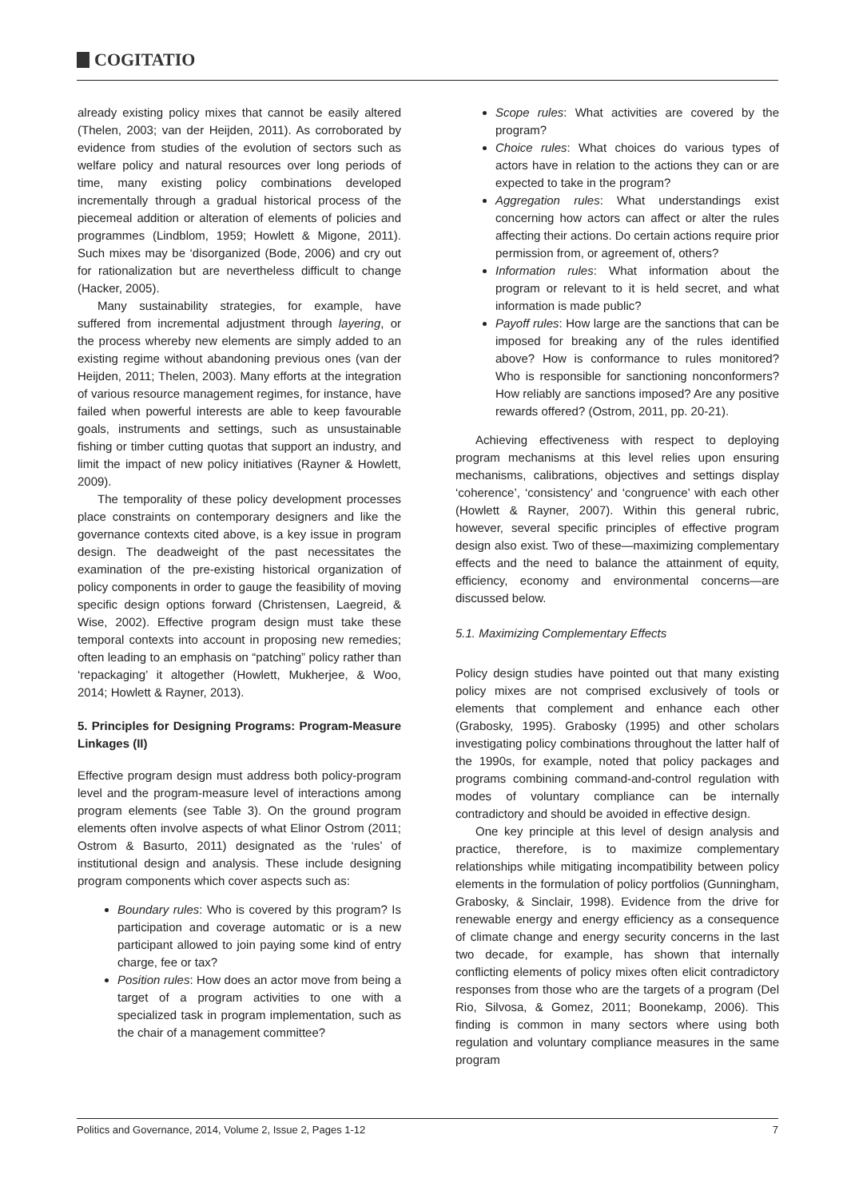COGITATIO
already existing policy mixes that cannot be easily altered (Thelen, 2003; van der Heijden, 2011). As corroborated by evidence from studies of the evolution of sectors such as welfare policy and natural resources over long periods of time, many existing policy combinations developed incrementally through a gradual historical process of the piecemeal addition or alteration of elements of policies and programmes (Lindblom, 1959; Howlett & Migone, 2011). Such mixes may be ‘disorganized (Bode, 2006) and cry out for rationalization but are nevertheless difficult to change (Hacker, 2005).
Many sustainability strategies, for example, have suffered from incremental adjustment through layering, or the process whereby new elements are simply added to an existing regime without abandoning previous ones (van der Heijden, 2011; Thelen, 2003). Many efforts at the integration of various resource management regimes, for instance, have failed when powerful interests are able to keep favourable goals, instruments and settings, such as unsustainable fishing or timber cutting quotas that support an industry, and limit the impact of new policy initiatives (Rayner & Howlett, 2009).
The temporality of these policy development processes place constraints on contemporary designers and like the governance contexts cited above, is a key issue in program design. The deadweight of the past necessitates the examination of the pre-existing historical organization of policy components in order to gauge the feasibility of moving specific design options forward (Christensen, Laegreid, & Wise, 2002). Effective program design must take these temporal contexts into account in proposing new remedies; often leading to an emphasis on “patching” policy rather than ‘repackaging’ it altogether (Howlett, Mukherjee, & Woo, 2014; Howlett & Rayner, 2013).
5. Principles for Designing Programs: Program-Measure Linkages (II)
Effective program design must address both policy-program level and the program-measure level of interactions among program elements (see Table 3). On the ground program elements often involve aspects of what Elinor Ostrom (2011; Ostrom & Basurto, 2011) designated as the ‘rules’ of institutional design and analysis. These include designing program components which cover aspects such as:
Boundary rules: Who is covered by this program? Is participation and coverage automatic or is a new participant allowed to join paying some kind of entry charge, fee or tax?
Position rules: How does an actor move from being a target of a program activities to one with a specialized task in program implementation, such as the chair of a management committee?
Scope rules: What activities are covered by the program?
Choice rules: What choices do various types of actors have in relation to the actions they can or are expected to take in the program?
Aggregation rules: What understandings exist concerning how actors can affect or alter the rules affecting their actions. Do certain actions require prior permission from, or agreement of, others?
Information rules: What information about the program or relevant to it is held secret, and what information is made public?
Payoff rules: How large are the sanctions that can be imposed for breaking any of the rules identified above? How is conformance to rules monitored? Who is responsible for sanctioning nonconformers? How reliably are sanctions imposed? Are any positive rewards offered? (Ostrom, 2011, pp. 20-21).
Achieving effectiveness with respect to deploying program mechanisms at this level relies upon ensuring mechanisms, calibrations, objectives and settings display ‘coherence’, ‘consistency’ and ‘congruence’ with each other (Howlett & Rayner, 2007). Within this general rubric, however, several specific principles of effective program design also exist. Two of these—maximizing complementary effects and the need to balance the attainment of equity, efficiency, economy and environmental concerns—are discussed below.
5.1. Maximizing Complementary Effects
Policy design studies have pointed out that many existing policy mixes are not comprised exclusively of tools or elements that complement and enhance each other (Grabosky, 1995). Grabosky (1995) and other scholars investigating policy combinations throughout the latter half of the 1990s, for example, noted that policy packages and programs combining command-and-control regulation with modes of voluntary compliance can be internally contradictory and should be avoided in effective design.
One key principle at this level of design analysis and practice, therefore, is to maximize complementary relationships while mitigating incompatibility between policy elements in the formulation of policy portfolios (Gunningham, Grabosky, & Sinclair, 1998). Evidence from the drive for renewable energy and energy efficiency as a consequence of climate change and energy security concerns in the last two decade, for example, has shown that internally conflicting elements of policy mixes often elicit contradictory responses from those who are the targets of a program (Del Rio, Silvosa, & Gomez, 2011; Boonekamp, 2006). This finding is common in many sectors where using both regulation and voluntary compliance measures in the same program
Politics and Governance, 2014, Volume 2, Issue 2, Pages 1-12 7